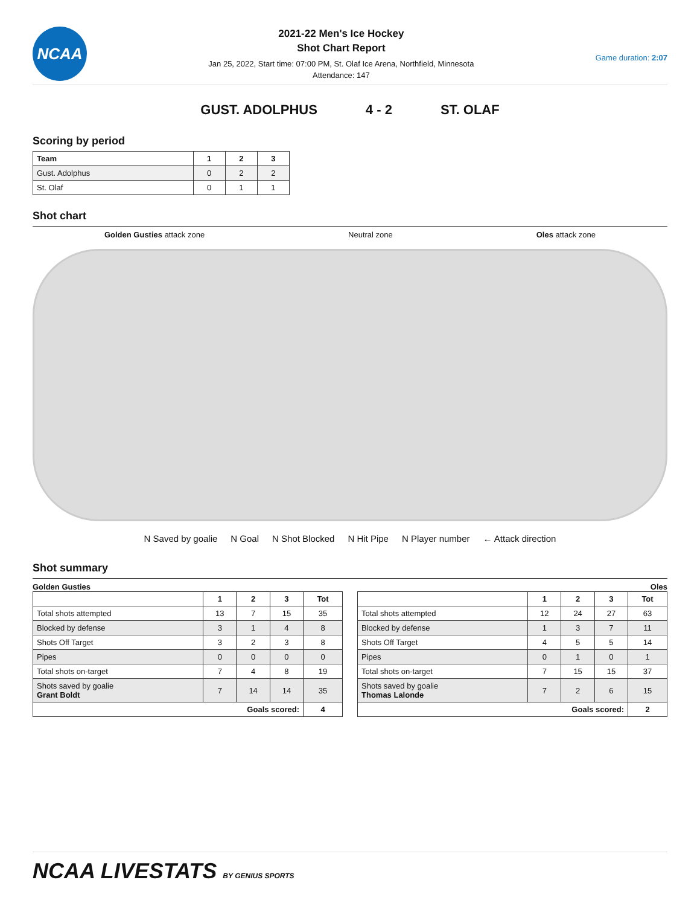NCAA
2021-22 Men's Ice Hockey
Shot Chart Report
Jan 25, 2022, Start time: 07:00 PM, St. Olaf Ice Arena, Northfield, Minnesota
Attendance: 147
Game duration: 2:07
GUST. ADOLPHUS 4 - 2 ST. OLAF
Scoring by period
| Team | 1 | 2 | 3 |
| --- | --- | --- | --- |
| Gust. Adolphus | 0 | 2 | 2 |
| St. Olaf | 0 | 1 | 1 |
Shot chart
Golden Gusties attack zone Neutral zone Oles attack zone
N Saved by goalie N Goal N Shot Blocked N Hit Pipe N Player number ← Attack direction
Shot summary
Golden Gusties
| | 1 | 2 | 3 | Tot |
| --- | --- | --- | --- | --- |
| Total shots attempted | 13 | 7 | 15 | 35 |
| Blocked by defense | 3 | 1 | 4 | 8 |
| Shots Off Target | 3 | 2 | 3 | 8 |
| Pipes | 0 | 0 | 0 | 0 |
| Total shots on-target | 7 | 4 | 8 | 19 |
| Shots saved by goalie Grant Boldt | 7 | 14 | 14 | 35 |
| Goals scored: | | | | 4 |
Oles
| | 1 | 2 | 3 | Tot |
| --- | --- | --- | --- | --- |
| Total shots attempted | 12 | 24 | 27 | 63 |
| Blocked by defense | 1 | 3 | 7 | 11 |
| Shots Off Target | 4 | 5 | 5 | 14 |
| Pipes | 0 | 1 | 0 | 1 |
| Total shots on-target | 7 | 15 | 15 | 37 |
| Shots saved by goalie Thomas Lalonde | 7 | 2 | 6 | 15 |
| Goals scored: | | | | 2 |
NCAA LIVESTATS BY GENIUS SPORTS